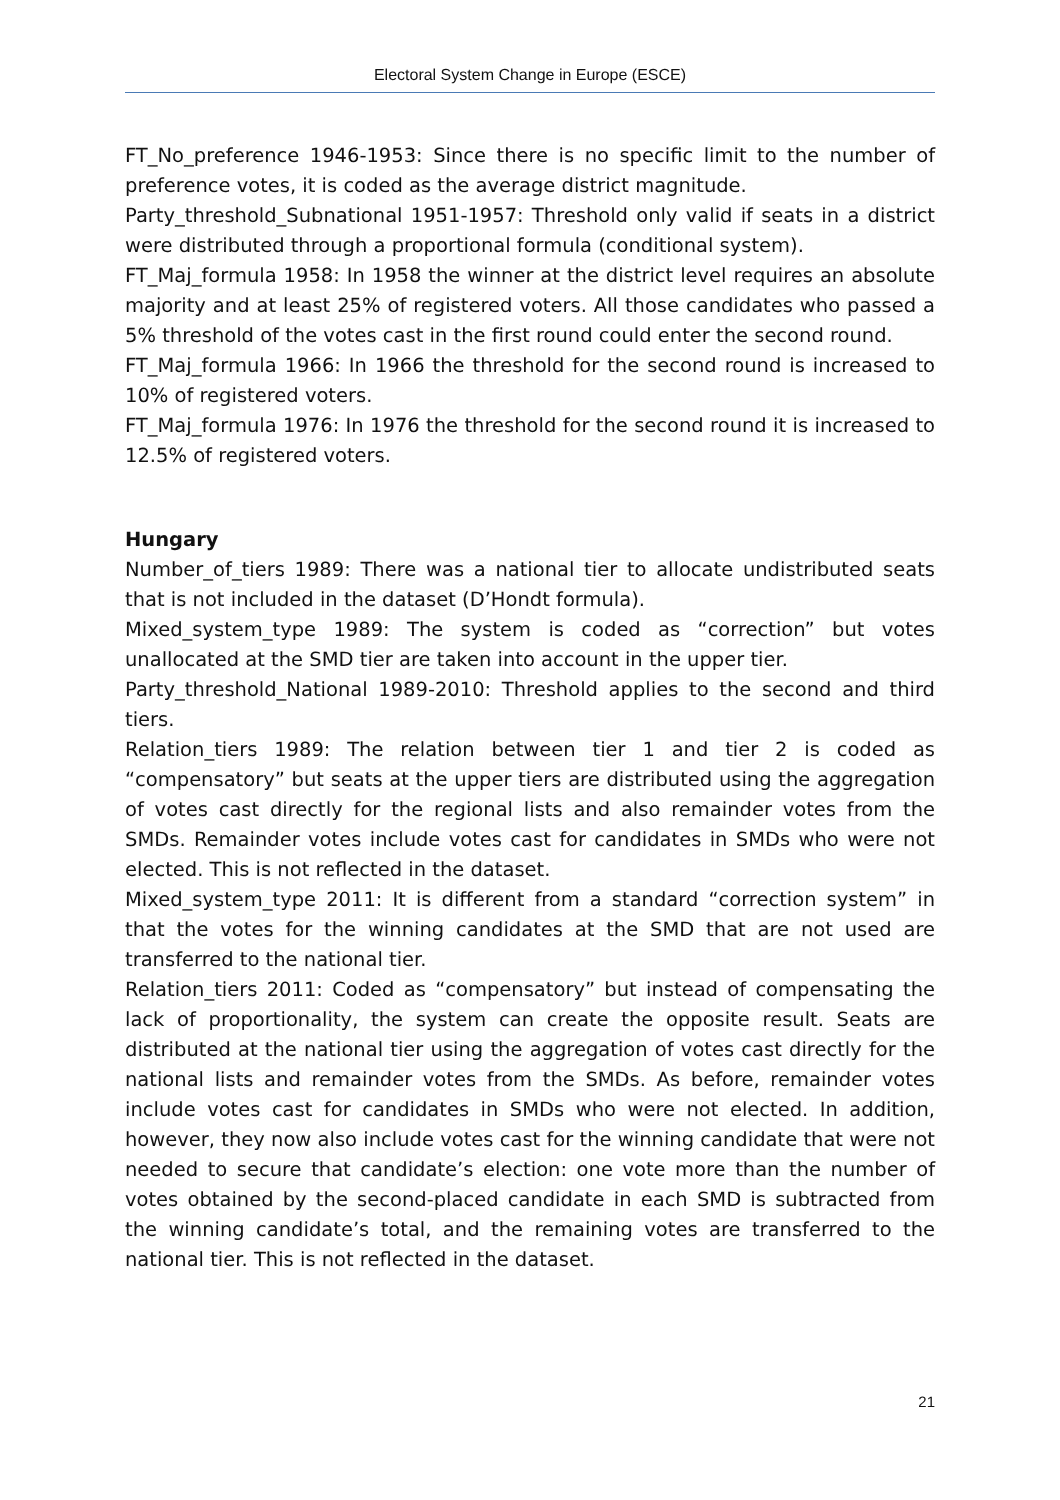Electoral System Change in Europe (ESCE)
FT_No_preference 1946-1953: Since there is no specific limit to the number of preference votes, it is coded as the average district magnitude.
Party_threshold_Subnational 1951-1957: Threshold only valid if seats in a district were distributed through a proportional formula (conditional system).
FT_Maj_formula 1958: In 1958 the winner at the district level requires an absolute majority and at least 25% of registered voters. All those candidates who passed a 5% threshold of the votes cast in the first round could enter the second round.
FT_Maj_formula 1966: In 1966 the threshold for the second round is increased to 10% of registered voters.
FT_Maj_formula 1976: In 1976 the threshold for the second round it is increased to 12.5% of registered voters.
Hungary
Number_of_tiers 1989: There was a national tier to allocate undistributed seats that is not included in the dataset (D’Hondt formula).
Mixed_system_type 1989: The system is coded as “correction” but votes unallocated at the SMD tier are taken into account in the upper tier.
Party_threshold_National 1989-2010: Threshold applies to the second and third tiers.
Relation_tiers 1989: The relation between tier 1 and tier 2 is coded as “compensatory” but seats at the upper tiers are distributed using the aggregation of votes cast directly for the regional lists and also remainder votes from the SMDs. Remainder votes include votes cast for candidates in SMDs who were not elected. This is not reflected in the dataset.
Mixed_system_type 2011: It is different from a standard “correction system” in that the votes for the winning candidates at the SMD that are not used are transferred to the national tier.
Relation_tiers 2011: Coded as “compensatory” but instead of compensating the lack of proportionality, the system can create the opposite result. Seats are distributed at the national tier using the aggregation of votes cast directly for the national lists and remainder votes from the SMDs. As before, remainder votes include votes cast for candidates in SMDs who were not elected. In addition, however, they now also include votes cast for the winning candidate that were not needed to secure that candidate’s election: one vote more than the number of votes obtained by the second-placed candidate in each SMD is subtracted from the winning candidate’s total, and the remaining votes are transferred to the national tier. This is not reflected in the dataset.
21